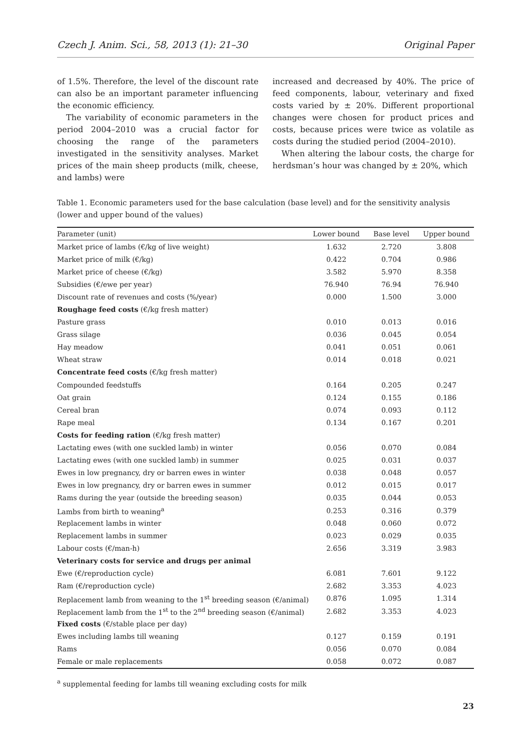Czech J. Anim. Sci., 58, 2013 (1): 21–30 Original Paper
of 1.5%. Therefore, the level of the discount rate can also be an important parameter influencing the economic efficiency.
The variability of economic parameters in the period 2004–2010 was a crucial factor for choosing the range of the parameters investigated in the sensitivity analyses. Market prices of the main sheep products (milk, cheese, and lambs) were
increased and decreased by 40%. The price of feed components, labour, veterinary and fixed costs varied by ± 20%. Different proportional changes were chosen for product prices and costs, because prices were twice as volatile as costs during the studied period (2004–2010).
When altering the labour costs, the charge for herdsman’s hour was changed by ± 20%, which
Table 1. Economic parameters used for the base calculation (base level) and for the sensitivity analysis (lower and upper bound of the values)
| Parameter (unit) | Lower bound | Base level | Upper bound |
| --- | --- | --- | --- |
| Market price of lambs (€/kg of live weight) | 1.632 | 2.720 | 3.808 |
| Market price of milk (€/kg) | 0.422 | 0.704 | 0.986 |
| Market price of cheese (€/kg) | 3.582 | 5.970 | 8.358 |
| Subsidies (€/ewe per year) | 76.940 | 76.94 | 76.940 |
| Discount rate of revenues and costs (%/year) | 0.000 | 1.500 | 3.000 |
| Roughage feed costs (€/kg fresh matter) | | | |
| Pasture grass | 0.010 | 0.013 | 0.016 |
| Grass silage | 0.036 | 0.045 | 0.054 |
| Hay meadow | 0.041 | 0.051 | 0.061 |
| Wheat straw | 0.014 | 0.018 | 0.021 |
| Concentrate feed costs (€/kg fresh matter) | | | |
| Compounded feedstuffs | 0.164 | 0.205 | 0.247 |
| Oat grain | 0.124 | 0.155 | 0.186 |
| Cereal bran | 0.074 | 0.093 | 0.112 |
| Rape meal | 0.134 | 0.167 | 0.201 |
| Costs for feeding ration (€/kg fresh matter) | | | |
| Lactating ewes (with one suckled lamb) in winter | 0.056 | 0.070 | 0.084 |
| Lactating ewes (with one suckled lamb) in summer | 0.025 | 0.031 | 0.037 |
| Ewes in low pregnancy, dry or barren ewes in winter | 0.038 | 0.048 | 0.057 |
| Ewes in low pregnancy, dry or barren ewes in summer | 0.012 | 0.015 | 0.017 |
| Rams during the year (outside the breeding season) | 0.035 | 0.044 | 0.053 |
| Lambs from birth to weaning<sup>a</sup> | 0.253 | 0.316 | 0.379 |
| Replacement lambs in winter | 0.048 | 0.060 | 0.072 |
| Replacement lambs in summer | 0.023 | 0.029 | 0.035 |
| Labour costs (€/man-h) | 2.656 | 3.319 | 3.983 |
| Veterinary costs for service and drugs per animal | | | |
| Ewe (€/reproduction cycle) | 6.081 | 7.601 | 9.122 |
| Ram (€/reproduction cycle) | 2.682 | 3.353 | 4.023 |
| Replacement lamb from weaning to the 1<sup>st</sup> breeding season (€/animal) | 0.876 | 1.095 | 1.314 |
| Replacement lamb from the 1<sup>st</sup> to the 2<sup>nd</sup> breeding season (€/animal) | 2.682 | 3.353 | 4.023 |
| Fixed costs (€/stable place per day) | | | |
| Ewes including lambs till weaning | 0.127 | 0.159 | 0.191 |
| Rams | 0.056 | 0.070 | 0.084 |
| Female or male replacements | 0.058 | 0.072 | 0.087 |
<sup>a</sup> supplemental feeding for lambs till weaning excluding costs for milk
23